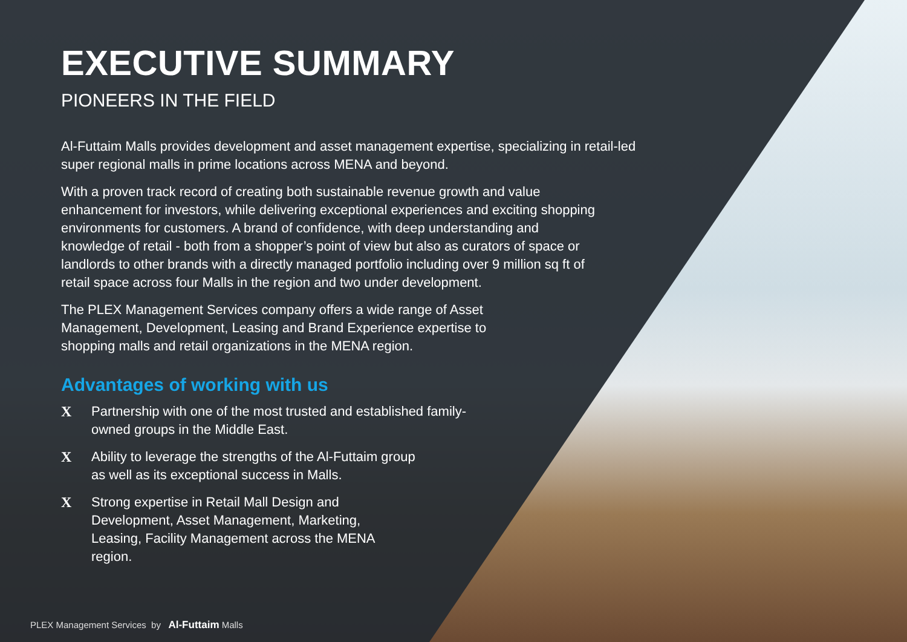EXECUTIVE SUMMARY
PIONEERS IN THE FIELD
Al-Futtaim Malls provides development and asset management expertise, specializing in retail-led super regional malls in prime locations across MENA and beyond.
With a proven track record of creating both sustainable revenue growth and value enhancement for investors, while delivering exceptional experiences and exciting shopping environments for customers. A brand of confidence, with deep understanding and knowledge of retail - both from a shopper’s point of view but also as curators of space or landlords to other brands with a directly managed portfolio including over 9 million sq ft of retail space across four Malls in the region and two under development.
The PLEX Management Services company offers a wide range of Asset Management, Development, Leasing and Brand Experience expertise to shopping malls and retail organizations in the MENA region.
Advantages of working with us
X Partnership with one of the most trusted and established family-owned groups in the Middle East.
X Ability to leverage the strengths of the Al-Futtaim group as well as its exceptional success in Malls.
X Strong expertise in Retail Mall Design and Development, Asset Management, Marketing, Leasing, Facility Management across the MENA region.
PLEX Management Services by Al-Futtaim Malls